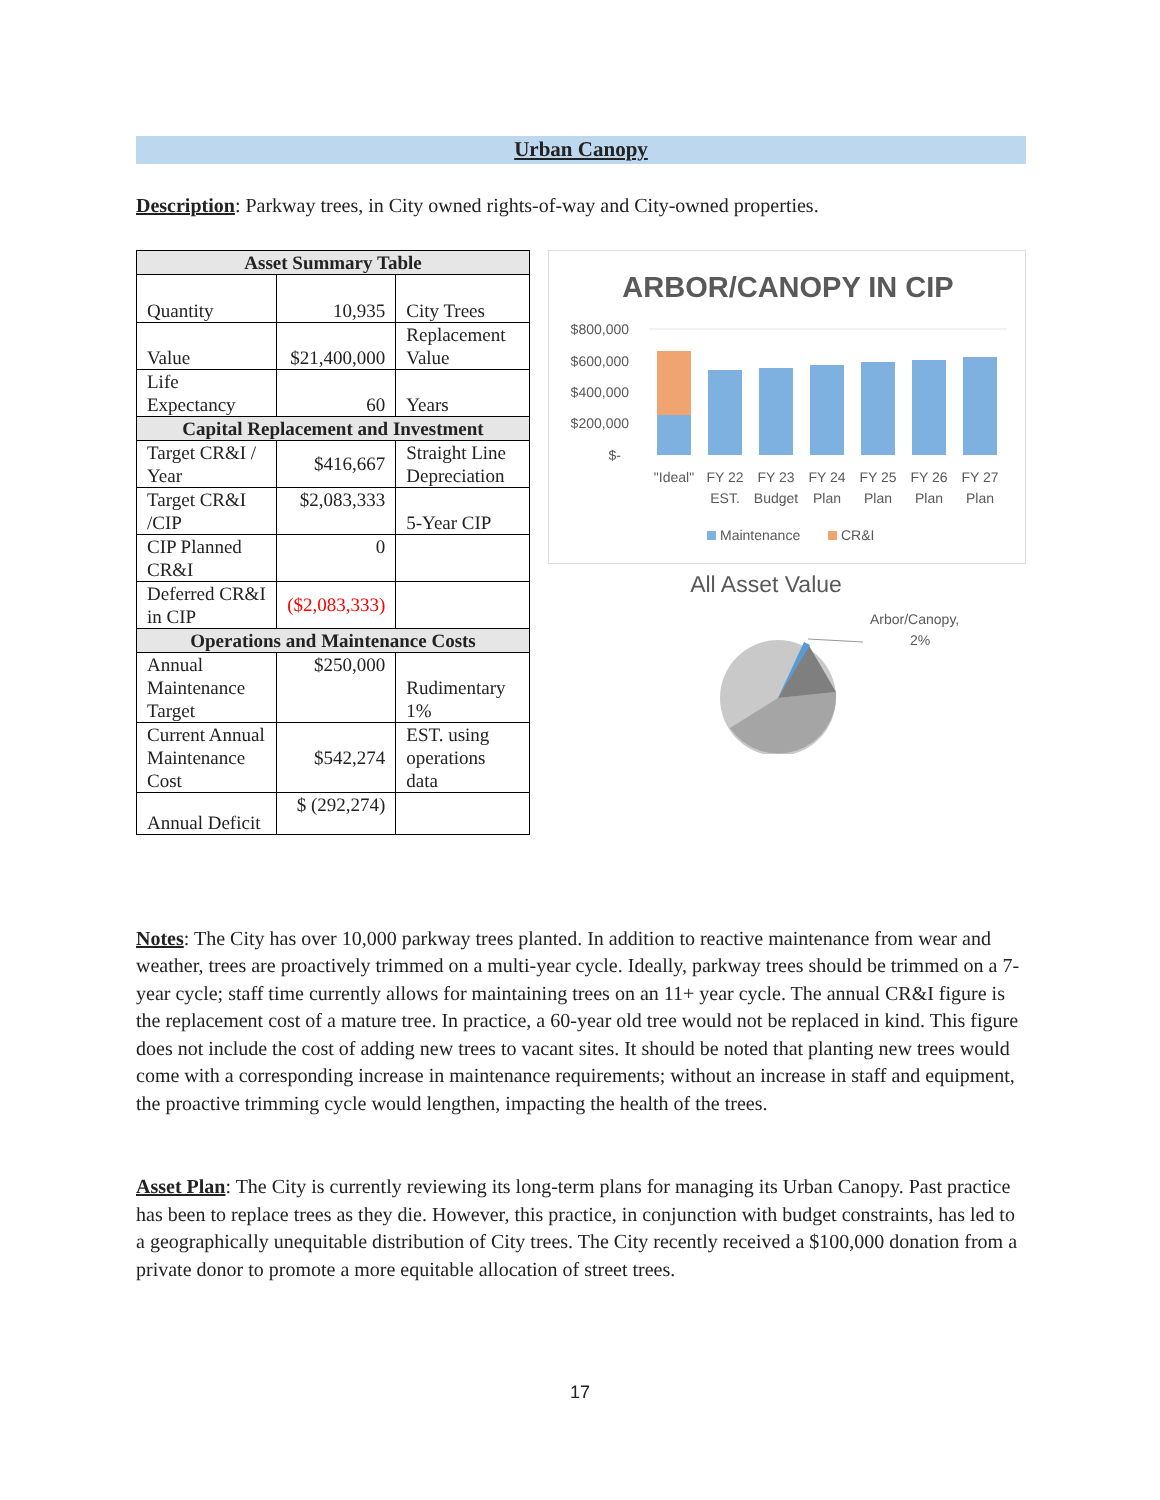Urban Canopy
Description: Parkway trees, in City owned rights-of-way and City-owned properties.
| Asset Summary Table | | |
| --- | --- | --- |
| Quantity | 10,935 | City Trees |
| Value | $21,400,000 | Replacement Value |
| Life Expectancy | 60 | Years |
| Capital Replacement and Investment | | |
| Target CR&I / Year | $416,667 | Straight Line Depreciation |
| Target CR&I /CIP | $2,083,333 | 5-Year CIP |
| CIP Planned CR&I | 0 | |
| Deferred CR&I in CIP | ($2,083,333) | |
| Operations and Maintenance Costs | | |
| Annual Maintenance Target | $250,000 | Rudimentary 1% |
| Current Annual Maintenance Cost | $542,274 | EST. using operations data |
| Annual Deficit | $ (292,274) | |
ARBOR/CANOPY IN CIP
$800,000
$600,000
$400,000
$200,000
$-
"Ideal"
FY 22
EST.
FY 23
Budget
FY 24
Plan
FY 25
Plan
FY 26
Plan
FY 27
Plan
Maintenance
CR&I
All Asset Value
Arbor/Canopy,
2%
Notes: The City has over 10,000 parkway trees planted. In addition to reactive maintenance from wear and weather, trees are proactively trimmed on a multi-year cycle. Ideally, parkway trees should be trimmed on a 7-year cycle; staff time currently allows for maintaining trees on an 11+ year cycle. The annual CR&I figure is the replacement cost of a mature tree. In practice, a 60-year old tree would not be replaced in kind. This figure does not include the cost of adding new trees to vacant sites. It should be noted that planting new trees would come with a corresponding increase in maintenance requirements; without an increase in staff and equipment, the proactive trimming cycle would lengthen, impacting the health of the trees.
Asset Plan: The City is currently reviewing its long-term plans for managing its Urban Canopy. Past practice has been to replace trees as they die. However, this practice, in conjunction with budget constraints, has led to a geographically unequitable distribution of City trees. The City recently received a $100,000 donation from a private donor to promote a more equitable allocation of street trees.
17